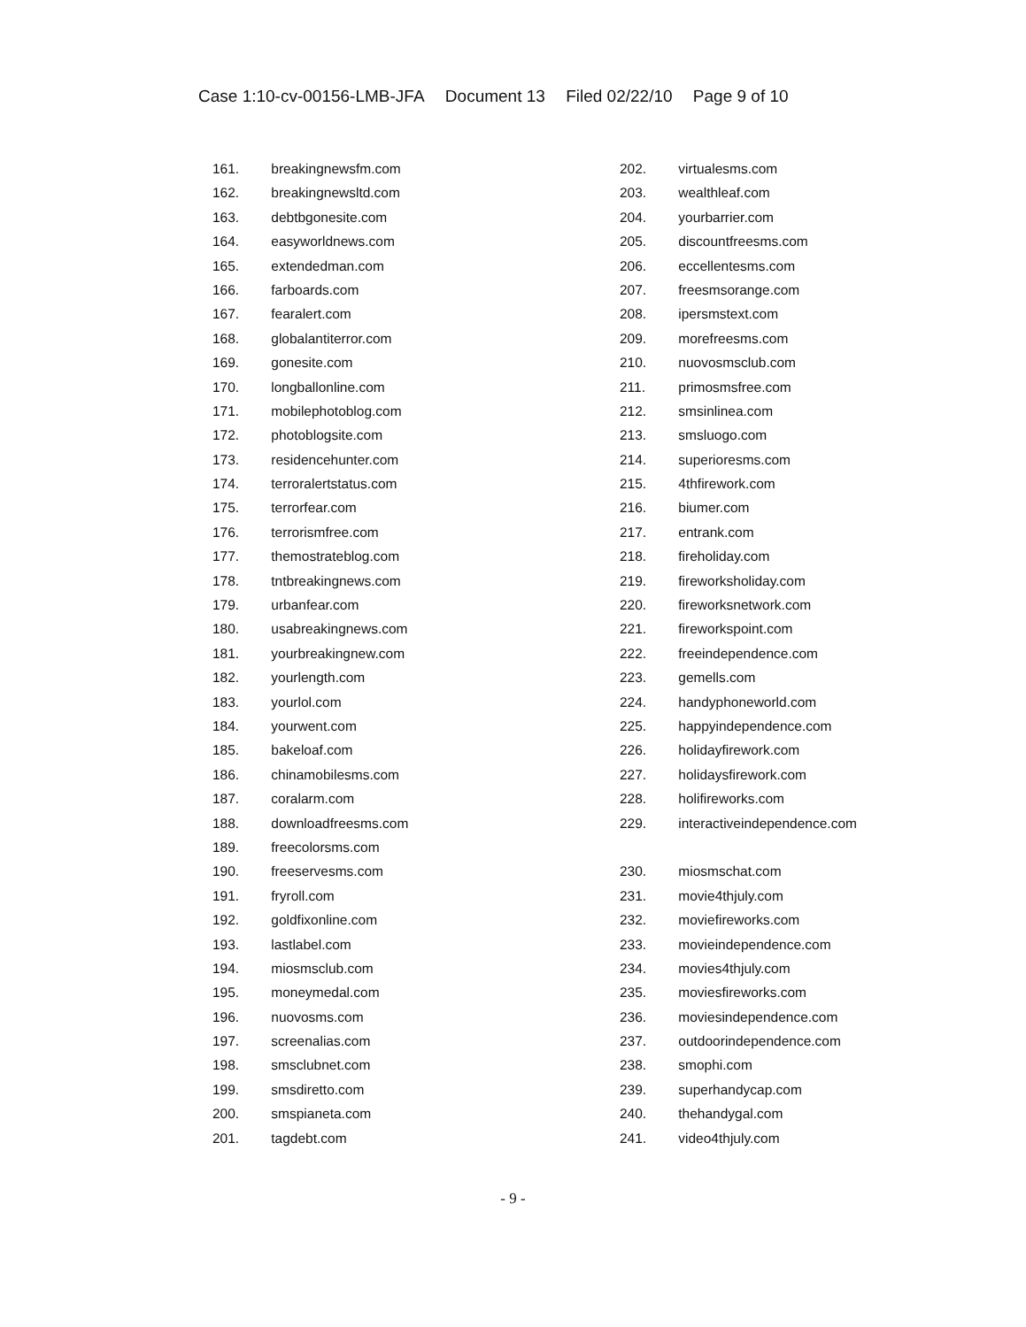Case 1:10-cv-00156-LMB-JFA Document 13 Filed 02/22/10 Page 9 of 10
161. breakingnewsfm.com
162. breakingnewsltd.com
163. debtbgonesite.com
164. easyworldnews.com
165. extendedman.com
166. farboards.com
167. fearalert.com
168. globalantiterror.com
169. gonesite.com
170. longballonline.com
171. mobilephotoblog.com
172. photoblogsite.com
173. residencehunter.com
174. terroralertstatus.com
175. terrorfear.com
176. terrorismfree.com
177. themostrateblog.com
178. tntbreakingnews.com
179. urbanfear.com
180. usabreakingnews.com
181. yourbreakingnew.com
182. yourlength.com
183. yourlol.com
184. yourwent.com
185. bakeloaf.com
186. chinamobilesms.com
187. coralarm.com
188. downloadfreesms.com
189. freecolorsms.com
190. freeservesms.com
191. fryroll.com
192. goldfixonline.com
193. lastlabel.com
194. miosmsclub.com
195. moneymedal.com
196. nuovosms.com
197. screenalias.com
198. smsclubnet.com
199. smsdiretto.com
200. smspianeta.com
201. tagdebt.com
202. virtualesms.com
203. wealthleaf.com
204. yourbarrier.com
205. discountfreesms.com
206. eccellentesms.com
207. freesmsorange.com
208. ipersmstext.com
209. morefreesms.com
210. nuovosmsclub.com
211. primosmsfree.com
212. smsinlinea.com
213. smsluogo.com
214. superioresms.com
215. 4thfirework.com
216. biumer.com
217. entrank.com
218. fireholiday.com
219. fireworksholiday.com
220. fireworksnetwork.com
221. fireworkspoint.com
222. freeindependence.com
223. gemells.com
224. handyphoneworld.com
225. happyindependence.com
226. holidayfirework.com
227. holidaysfirework.com
228. holifireworks.com
229. interactiveindependence.com
230. miosmschat.com
231. movie4thjuly.com
232. moviefireworks.com
233. movieindependence.com
234. movies4thjuly.com
235. moviesfireworks.com
236. moviesindependence.com
237. outdoorindependence.com
238. smophi.com
239. superhandycap.com
240. thehandygal.com
241. video4thjuly.com
- 9 -